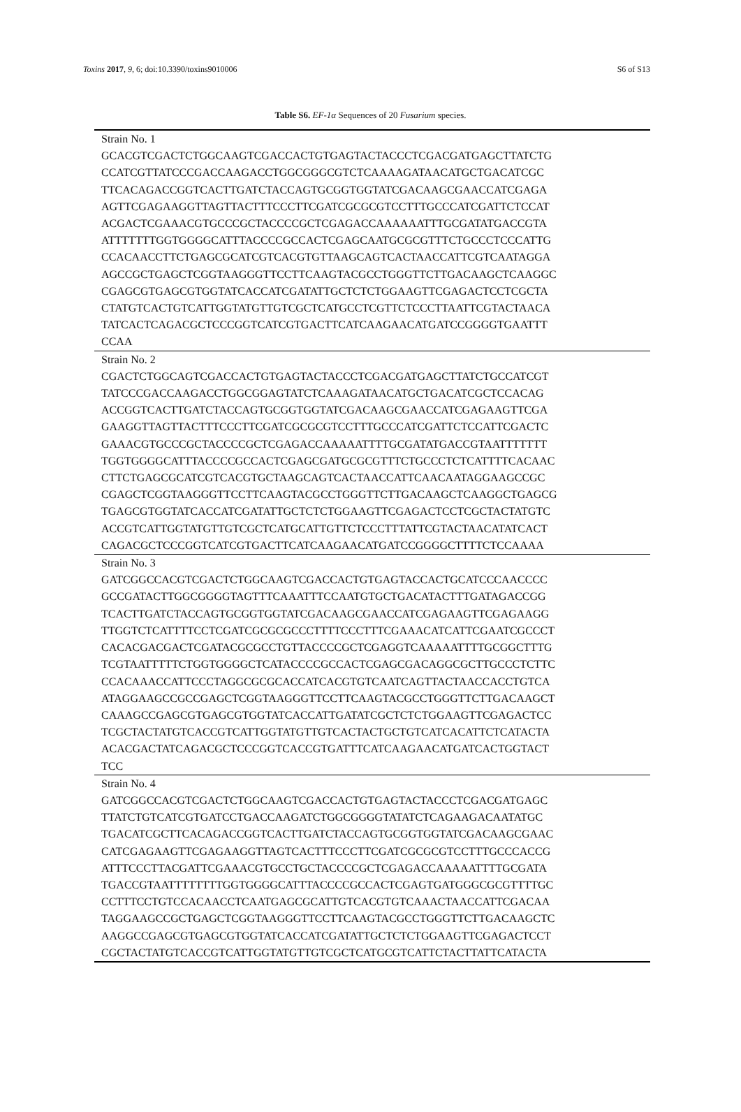Toxins 2017, 9, 6; doi:10.3390/toxins9010006 S6 of S13
Table S6. EF-1α Sequences of 20 Fusarium species.
| Strain No. 1 GCACGTCGACTCTGGCAAGTCGACCACTGTGAGTACTACCCTCGACGATGAGCTTATCTG CCATCGTTATCCCGACCAAGACCTGGCGGGCGTCTCAAAAGATAACATGCTGACATCGC TTCACAGACCGGTCACTTGATCTACCAGTGCGGTGGTATCGACAAGCGAACCATCGAGA AGTTCGAGAAGGTTAGTTACTTTCCCTTCGATCGCGCGTCCTTTGCCCATCGATTCTCCAT ACGACTCGAAACGTGCCCGCTACCCCGCTCGAGACCAAAAAATTTGCGATATGACCGTA ATTTTTTTGGTGGGGCATTTACCCCGCCACTCGAGCAATGCGCGTTTCTGCCCTCCCATTG CCACAACCTTCTGAGCGCATCGTCACGTGTTAAGCAGTCACTAACCATTCGTCAATAGGA AGCCGCTGAGCTCGGTAAGGGTTCCTTCAAGTACGCCTGGGTTCTTGACAAGCTCAAGGC CGAGCGTGAGCGTGGTATCACCATCGATATTGCTCTCTGGAAGTTCGAGACTCCTCGCTA CTATGTCACTGTCATTGGTATGTTGTCGCTCATGCCTCGTTCTCCCTTAATTCGTACTAACA TATCACTCAGACGCTCCCGGTCATCGTGACTTCATCAAGAACATGATCCGGGGTGAATTT CCAA |
| Strain No. 2 CGACTCTGGCAGTCGACCACTGTGAGTACTACCCTCGACGATGAGCTTATCTGCCATCGT TATCCCGACCAAGACCTGGCGGAGTATCTCAAAGATAACATGCTGACATCGCTCCACAG ACCGGTCACTTGATCTACCAGTGCGGTGGTATCGACAAGCGAACCATCGAGAAGTTCGA GAAGGTTAGTTACTTTCCCTTCGATCGCGCGTCCTTTGCCCATCGATTCTCCATTCGACTC GAAACGTGCCCGCTACCCCGCTCGAGACCAAAAATTTTGCGATATGACCGTAATTTTTTT TGGTGGGGCATTTACCCCGCCACTCGAGCGATGCGCGTTTCTGCCCTCTCATTTTCACAAC CTTCTGAGCGCATCGTCACGTGCTAAGCAGTCACTAACCATTCAACAATAGGAAGCCGC CGAGCTCGGTAAGGGTTCCTTCAAGTACGCCTGGGTTCTTGACAAGCTCAAGGCTGAGCG TGAGCGTGGTATCACCATCGATATTGCTCTCTGGAAGTTCGAGACTCCTCGCTACTATGTC ACCGTCATTGGTATGTTGTCGCTCATGCATTGTTCTCCCTTTATTCGTACTAACATATCACT CAGACGCTCCCGGTCATCGTGACTTCATCAAGAACATGATCCGGGGCTTTTCTCCAAAA |
| Strain No. 3 GATCGGCCACGTCGACTCTGGCAAGTCGACCACTGTGAGTACCACTGCATCCCAACCCC GCCGATACTTGGCGGGGTAGTTTCAAATTTCCAATGTGCTGACATACTTTGATAGACCGG TCACTTGATCTACCAGTGCGGTGGTATCGACAAGCGAACCATCGAGAAGTTCGAGAAGG TTGGTCTCATTTTCCTCGATCGCGCGCCCTTTTCCCTTTCGAAACATCATTCGAATCGCCCT CACACGACGACTCGATACGCGCCTGTTACCCCGCTCGAGGTCAAAAATTTTGCGGCTTTG TCGTAATTTTTCTGGTGGGGCTCATACCCCGCCACTCGAGCGACAGGCGCTTGCCCTCTTC CCACAAACCATTCCCTAGGCGCGCACCATCACGTGTCAATCAGTTACTAACCACCTGTCA ATAGGAAGCCGCCGAGCTCGGTAAGGGTTCCTTCAAGTACGCCTGGGTTCTTGACAAGCT CAAAGCCGAGCGTGAGCGTGGTATCACCATTGATATCGCTCTCTGGAAGTTCGAGACTCC TCGCTACTATGTCACCGTCATTGGTATGTTGTCACTACTGCTGTCATCACATTCTCATACTA ACACGACTATCAGACGCTCCCGGTCACCGTGATTTCATCAAGAACATGATCACTGGTACT TCC |
| Strain No. 4 GATCGGCCACGTCGACTCTGGCAAGTCGACCACTGTGAGTACTACCCTCGACGATGAGC TTATCTGTCATCGTGATCCTGACCAAGATCTGGCGGGGTATATCTCAGAAGACAATATGC TGACATCGCTTCACAGACCGGTCACTTGATCTACCAGTGCGGTGGTATCGACAAGCGAAC CATCGAGAAGTTCGAGAAGGTTAGTCACTTTCCCTTCGATCGCGCGTCCTTTGCCCACCG ATTTCCCTTACGATTCGAAACGTGCCTGCTACCCCGCTCGAGACCAAAAATTTTGCGATA TGACCGTAATTTTTTTTGGTGGGGCATTTACCCCGCCACTCGAGTGATGGGCGCGTTTTGC CCTTTCCTGTCCACAACCTCAATGAGCGCATTGTCACGTGTCAAACTAACCATTCGACAA TAGGAAGCCGCTGAGCTCGGTAAGGGTTCCTTCAAGTACGCCTGGGTTCTTGACAAGCTC AAGGCCGAGCGTGAGCGTGGTATCACCATCGATATTGCTCTCTGGAAGTTCGAGACTCCT CGCTACTATGTCACCGTCATTGGTATGTTGTCGCTCATGCGTCATTCTACTTATTCATACTA |